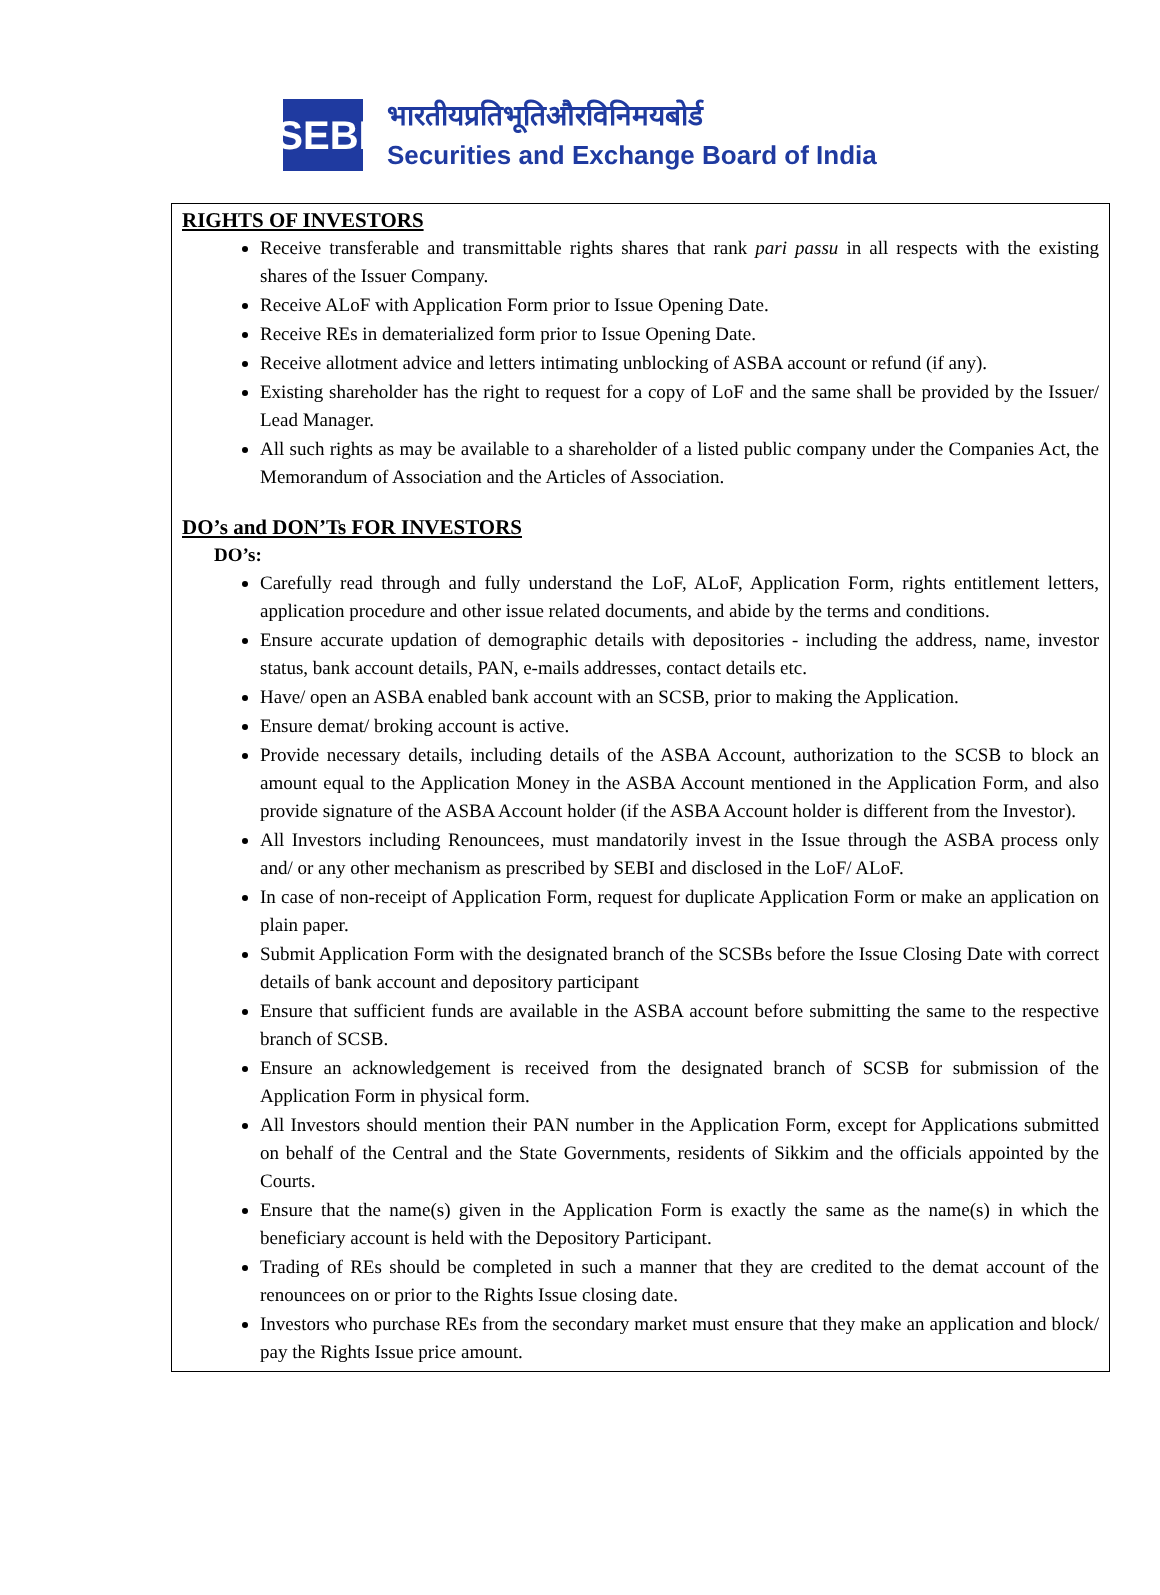SEBI
भारतीयप्रतिभूतिऔरविनिमयबोर्ड
Securities and Exchange Board of India
RIGHTS OF INVESTORS
Receive transferable and transmittable rights shares that rank pari passu in all respects with the existing shares of the Issuer Company.
Receive ALoF with Application Form prior to Issue Opening Date.
Receive REs in dematerialized form prior to Issue Opening Date.
Receive allotment advice and letters intimating unblocking of ASBA account or refund (if any).
Existing shareholder has the right to request for a copy of LoF and the same shall be provided by the Issuer/ Lead Manager.
All such rights as may be available to a shareholder of a listed public company under the Companies Act, the Memorandum of Association and the Articles of Association.
DO’s and DON’Ts FOR INVESTORS
DO’s:
Carefully read through and fully understand the LoF, ALoF, Application Form, rights entitlement letters, application procedure and other issue related documents, and abide by the terms and conditions.
Ensure accurate updation of demographic details with depositories - including the address, name, investor status, bank account details, PAN, e-mails addresses, contact details etc.
Have/ open an ASBA enabled bank account with an SCSB, prior to making the Application.
Ensure demat/ broking account is active.
Provide necessary details, including details of the ASBA Account, authorization to the SCSB to block an amount equal to the Application Money in the ASBA Account mentioned in the Application Form, and also provide signature of the ASBA Account holder (if the ASBA Account holder is different from the Investor).
All Investors including Renouncees, must mandatorily invest in the Issue through the ASBA process only and/ or any other mechanism as prescribed by SEBI and disclosed in the LoF/ ALoF.
In case of non-receipt of Application Form, request for duplicate Application Form or make an application on plain paper.
Submit Application Form with the designated branch of the SCSBs before the Issue Closing Date with correct details of bank account and depository participant
Ensure that sufficient funds are available in the ASBA account before submitting the same to the respective branch of SCSB.
Ensure an acknowledgement is received from the designated branch of SCSB for submission of the Application Form in physical form.
All Investors should mention their PAN number in the Application Form, except for Applications submitted on behalf of the Central and the State Governments, residents of Sikkim and the officials appointed by the Courts.
Ensure that the name(s) given in the Application Form is exactly the same as the name(s) in which the beneficiary account is held with the Depository Participant.
Trading of REs should be completed in such a manner that they are credited to the demat account of the renouncees on or prior to the Rights Issue closing date.
Investors who purchase REs from the secondary market must ensure that they make an application and block/ pay the Rights Issue price amount.